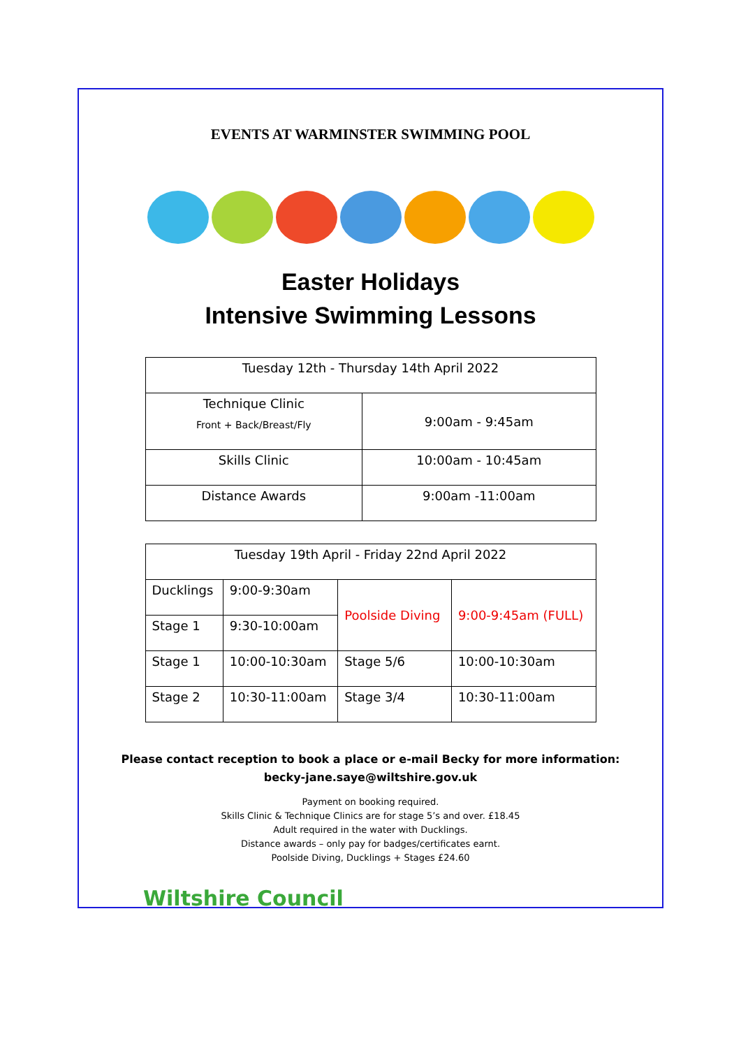EVENTS AT WARMINSTER SWIMMING POOL
Easter Holidays
Intensive Swimming Lessons
| Tuesday 12th - Thursday 14th April 2022 | |
| Technique Clinic Front + Back/Breast/Fly | 9:00am - 9:45am |
| Skills Clinic | 10:00am - 10:45am |
| Distance Awards | 9:00am -11:00am |
| Tuesday 19th April - Friday 22nd April 2022 | | | |
| Ducklings | 9:00-9:30am | Poolside Diving | 9:00-9:45am (FULL) |
| Stage 1 | 9:30-10:00am | | |
| Stage 1 | 10:00-10:30am | Stage 5/6 | 10:00-10:30am |
| Stage 2 | 10:30-11:00am | Stage 3/4 | 10:30-11:00am |
Please contact reception to book a place or e-mail Becky for more information:
becky-jane.saye@wiltshire.gov.uk
Payment on booking required.
Skills Clinic & Technique Clinics are for stage 5’s and over. £18.45
Adult required in the water with Ducklings.
Distance awards – only pay for badges/certificates earnt.
Poolside Diving, Ducklings + Stages £24.60
Wiltshire Council